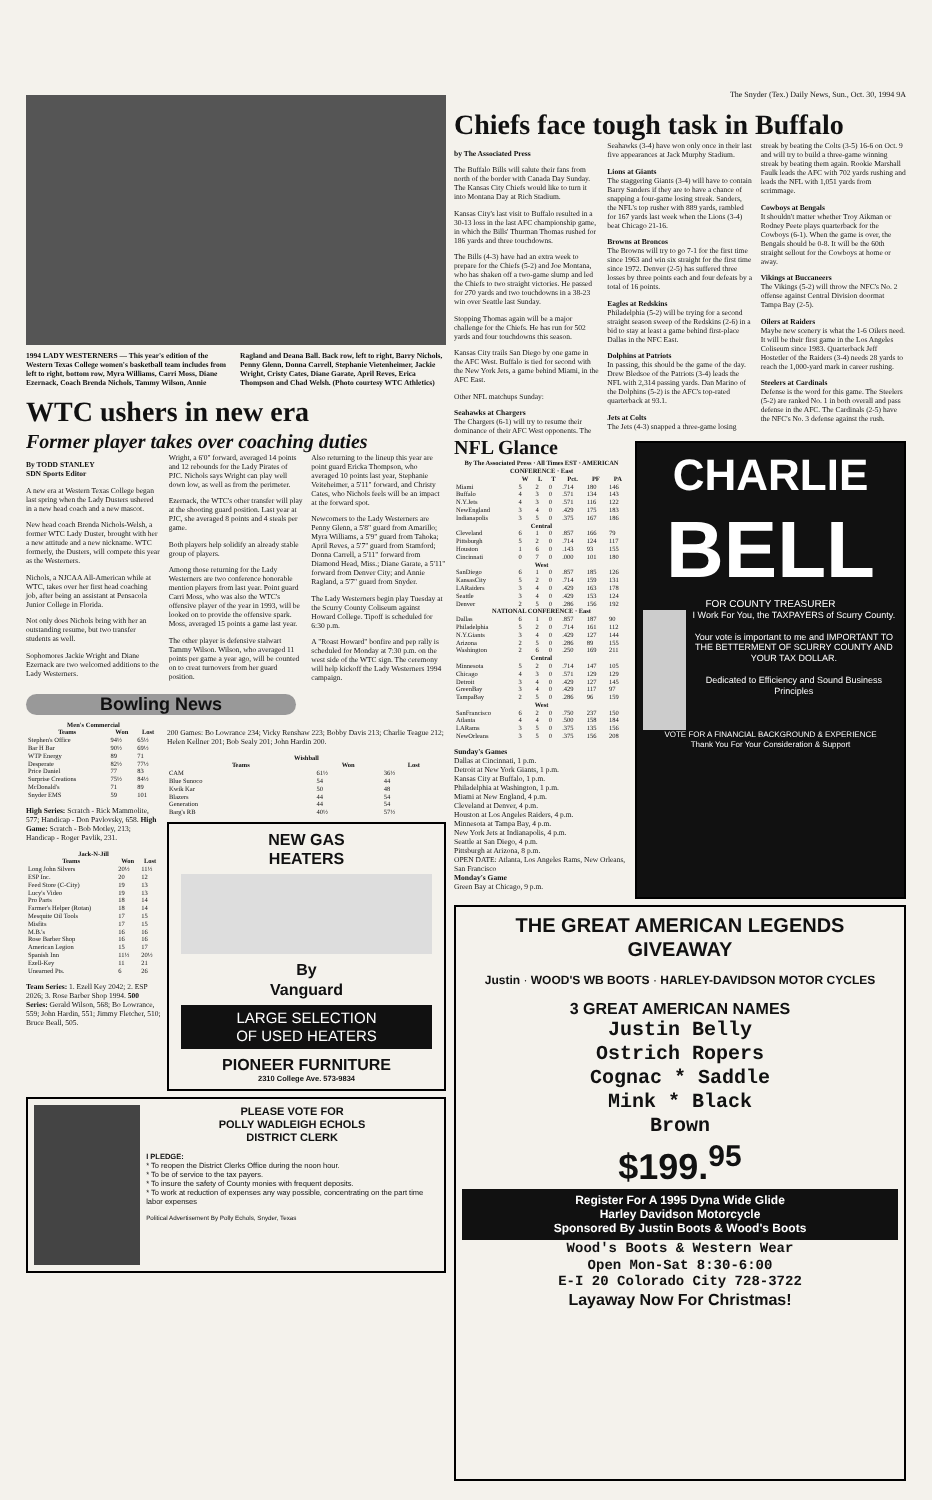1994 LADY WESTERNERS — This year's edition of the Western Texas College women's basketball team includes from left to right, bottom row, Myra Williams, Carri Moss, Diane Ezernack, Coach Brenda Nichols, Tammy Wilson, Annie Ragland and Deana Ball. Back row, left to right, Barry Nichols, Penny Glenn, Donna Carrell, Stephanie Vietenheimer, Jackie Wright, Cristy Cates, Diane Garate, April Reves, Erica Thompson and Chad Welsh. (Photo courtesy WTC Athletics)
WTC ushers in new era
Former player takes over coaching duties
By TODD STANLEY
SDN Sports Editor
A new era at Western Texas College began last spring when the Lady Dusters ushered in a new head coach and a new mascot.
New head coach Brenda Nichols-Welsh, a former WTC Lady Duster, brought with her a new attitude and a new nickname. WTC formerly, the Dusters, will compete this year as the Westerners.
Nichols, a NJCAA All-American while at WTC, takes over her first head coaching job, after being an assistant at Pensacola Junior College in Florida.
Not only does Nichols bring with her an outstanding resume, but two transfer students as well.
Sophomores Jackie Wright and Diane Ezernack are two welcomed additions to the Lady Westerners.
Wright, a 6'0" forward, averaged 14 points and 12 rebounds for the Lady Pirates of PJC. Nichols says Wright can play well down low, as well as from the perimeter.
Ezernack, the WTC's other transfer will play at the shooting guard position. Last year at PJC, she averaged 8 points and 4 steals per game.
Both players help solidify an already stable group of players.
Among those returning for the Lady Westerners are two conference honorable mention players from last year. Point guard Carri Moss, who was also the WTC's offensive player of the year in 1993, will be looked on to provide the offensive spark. Moss, averaged 15 points a game last year.
The other player is defensive stalwart Tammy Wilson. Wilson, who averaged 11 points per game a year ago, will be counted on to creat turnovers from her guard position.
Also returning to the lineup this year are point guard Ericka Thompson, who averaged 10 points last year, Stephanie Veiteheimer, a 5'11" forward, and Christy Cates, who Nichols feels will be an impact at the forward spot.
Newcomers to the Lady Westerners are Penny Glenn, a 5'8" guard from Amarillo; Myra Williams, a 5'9" guard from Tahoka; April Reves, a 5'7" guard from Stamford; Donna Carrell, a 5'11" forward from Diamond Head, Miss.; Diane Garate, a 5'11" forward from Denver City; and Annie Ragland, a 5'7" guard from Snyder.
The Lady Westerners begin play Tuesday at the Scurry County Coliseum against Howard College. Tipoff is scheduled for 6:30 p.m.
A "Roast Howard" bonfire and pep rally is scheduled for Monday at 7:30 p.m. on the west side of the WTC sign. The ceremony will help kickoff the Lady Westerners 1994 campaign.
Bowling News
| Men's Commercial | | |
| --- | --- | --- |
| Teams | Won | Lost |
| Stephen's Office | 94½ | 65½ |
| Bar H Bar | 90½ | 69½ |
| WTP Energy | 89 | 71 |
| Desperate | 82½ | 77½ |
| Price Daniel | 77 | 83 |
| Surprise Creations | 75½ | 84½ |
| McDonald's | 71 | 89 |
| Snyder EMS | 59 | 101 |
High Series: Scratch - Rick Mammolite, 577; Handicap - Don Pavlovsky, 658. High Game: Scratch - Bob Motley, 213; Handicap - Roger Pavlik, 231.
| Jack-N-Jill | | |
| --- | --- | --- |
| Teams | Won | Lost |
| Long John Silvers | 20½ | 11½ |
| ESP Inc. | 20 | 12 |
| Feed Store (C-City) | 19 | 13 |
| Lucy's Video | 19 | 13 |
| Pro Parts | 18 | 14 |
| Farmer's Helper (Rotan) | 18 | 14 |
| Mesquite Oil Tools | 17 | 15 |
| Misfits | 17 | 15 |
| M.B.'s | 16 | 16 |
| Rose Barber Shop | 16 | 16 |
| American Legion | 15 | 17 |
| Spanish Inn | 11½ | 20½ |
| Ezell-Key | 11 | 21 |
| Unearned Pts. | 6 | 26 |
Team Series: 1. Ezell Key 2042; 2. ESP 2026; 3. Rose Barber Shop 1994. 500 Series: Gerald Wilson, 568; Bo Lowrance, 559; John Hardin, 551; Jimmy Fletcher, 510; Bruce Beall, 505.
200 Games: Bo Lowrance 234; Vicky Renshaw 223; Bobby Davis 213; Charlie Teague 212; Helen Kellner 201; Bob Sealy 201; John Hardin 200.
| Wishball | | |
| --- | --- | --- |
| Teams | Won | Lost |
| CAM | 61½ | 36½ |
| Blue Sunoco | 54 | 44 |
| Kwik Kar | 50 | 48 |
| Blazers | 44 | 54 |
| Generation | 44 | 54 |
| Barg's RB | 40½ | 57½ |
NEW GAS
HEATERS
By
Vanguard
LARGE SELECTION
OF USED HEATERS
PIONEER FURNITURE
2310 College Ave. 573-9834
PLEASE VOTE FOR
POLLY WADLEIGH ECHOLS
DISTRICT CLERK
I PLEDGE:
* To reopen the District Clerks Office during the noon hour.
* To be of service to the tax payers.
* To insure the safety of County monies with frequent deposits.
* To work at reduction of expenses any way possible, concentrating on the part time labor expenses
Political Advertisement By Polly Echols, Snyder, Texas
The Snyder (Tex.) Daily News, Sun., Oct. 30, 1994 9A
Chiefs face tough task in Buffalo
by The Associated Press
The Buffalo Bills will salute their fans from north of the border with Canada Day Sunday. The Kansas City Chiefs would like to turn it into Montana Day at Rich Stadium.
Kansas City's last visit to Buffalo resulted in a 30-13 loss in the last AFC championship game, in which the Bills' Thurman Thomas rushed for 186 yards and three touchdowns.
The Bills (4-3) have had an extra week to prepare for the Chiefs (5-2) and Joe Montana, who has shaken off a two-game slump and led the Chiefs to two straight victories. He passed for 270 yards and two touchdowns in a 38-23 win over Seattle last Sunday.
Stopping Thomas again will be a major challenge for the Chiefs. He has run for 502 yards and four touchdowns this season.
Kansas City trails San Diego by one game in the AFC West. Buffalo is tied for second with the New York Jets, a game behind Miami, in the AFC East.
Other NFL matchups Sunday:
Seahawks at Chargers
The Chargers (6-1) will try to resume their dominance of their AFC West opponents. The Seahawks (3-4) have won only once in their last five appearances at Jack Murphy Stadium.
Lions at Giants
The staggering Giants (3-4) will have to contain Barry Sanders if they are to have a chance of snapping a four-game losing streak. Sanders, the NFL's top rusher with 889 yards, rambled for 167 yards last week when the Lions (3-4) beat Chicago 21-16.
Browns at Broncos
The Browns will try to go 7-1 for the first time since 1963 and win six straight for the first time since 1972. Denver (2-5) has suffered three losses by three points each and four defeats by a total of 16 points.
Eagles at Redskins
Philadelphia (5-2) will be trying for a second straight season sweep of the Redskins (2-6) in a bid to stay at least a game behind first-place Dallas in the NFC East.
Dolphins at Patriots
In passing, this should be the game of the day. Drew Bledsoe of the Patriots (3-4) leads the NFL with 2,314 passing yards. Dan Marino of the Dolphins (5-2) is the AFC's top-rated quarterback at 93.1.
Jets at Colts
The Jets (4-3) snapped a three-game losing streak by beating the Colts (3-5) 16-6 on Oct. 9 and will try to build a three-game winning streak by beating them again. Rookie Marshall Faulk leads the AFC with 702 yards rushing and leads the NFL with 1,051 yards from scrimmage.
Cowboys at Bengals
It shouldn't matter whether Troy Aikman or Rodney Peete plays quarterback for the Cowboys (6-1). When the game is over, the Bengals should be 0-8. It will be the 60th straight sellout for the Cowboys at home or away.
Vikings at Buccaneers
The Vikings (5-2) will throw the NFC's No. 2 offense against Central Division doormat Tampa Bay (2-5).
Oilers at Raiders
Maybe new scenery is what the 1-6 Oilers need. It will be their first game in the Los Angeles Coliseum since 1983. Quarterback Jeff Hostetler of the Raiders (3-4) needs 28 yards to reach the 1,000-yard mark in career rushing.
Steelers at Cardinals
Defense is the word for this game. The Steelers (5-2) are ranked No. 1 in both overall and pass defense in the AFC. The Cardinals (2-5) have the NFC's No. 3 defense against the rush.
NFL Glance
| By The Associated Press · All Times EST · AMERICAN CONFERENCE · East | | | | | | |
| --- | --- | --- | --- | --- | --- | --- |
| | W | L | T | Pct. | PF | PA |
| Miami | 5 | 2 | 0 | .714 | 180 | 146 |
| Buffalo | 4 | 3 | 0 | .571 | 134 | 143 |
| N.Y.Jets | 4 | 3 | 0 | .571 | 116 | 122 |
| NewEngland | 3 | 4 | 0 | .429 | 175 | 183 |
| Indianapolis | 3 | 5 | 0 | .375 | 167 | 186 |
| Central | | | | | | |
| Cleveland | 6 | 1 | 0 | .857 | 166 | 79 |
| Pittsburgh | 5 | 2 | 0 | .714 | 124 | 117 |
| Houston | 1 | 6 | 0 | .143 | 93 | 155 |
| Cincinnati | 0 | 7 | 0 | .000 | 101 | 180 |
| West | | | | | | |
| SanDiego | 6 | 1 | 0 | .857 | 185 | 126 |
| KansasCity | 5 | 2 | 0 | .714 | 159 | 131 |
| LARaiders | 3 | 4 | 0 | .429 | 163 | 178 |
| Seattle | 3 | 4 | 0 | .429 | 153 | 124 |
| Denver | 2 | 5 | 0 | .286 | 156 | 192 |
| NATIONAL CONFERENCE · East | | | | | | |
| Dallas | 6 | 1 | 0 | .857 | 187 | 90 |
| Philadelphia | 5 | 2 | 0 | .714 | 161 | 112 |
| N.Y.Giants | 3 | 4 | 0 | .429 | 127 | 144 |
| Arizona | 2 | 5 | 0 | .286 | 89 | 155 |
| Washington | 2 | 6 | 0 | .250 | 169 | 211 |
| Central | | | | | | |
| Minnesota | 5 | 2 | 0 | .714 | 147 | 105 |
| Chicago | 4 | 3 | 0 | .571 | 129 | 129 |
| Detroit | 3 | 4 | 0 | .429 | 127 | 145 |
| GreenBay | 3 | 4 | 0 | .429 | 117 | 97 |
| TampaBay | 2 | 5 | 0 | .286 | 96 | 159 |
| West | | | | | | |
| SanFrancisco | 6 | 2 | 0 | .750 | 237 | 150 |
| Atlanta | 4 | 4 | 0 | .500 | 158 | 184 |
| LARams | 3 | 5 | 0 | .375 | 135 | 156 |
| NewOrleans | 3 | 5 | 0 | .375 | 156 | 208 |
Sunday's Games
Dallas at Cincinnati, 1 p.m.
Detroit at New York Giants, 1 p.m.
Kansas City at Buffalo, 1 p.m.
Philadelphia at Washington, 1 p.m.
Miami at New England, 4 p.m.
Cleveland at Denver, 4 p.m.
Houston at Los Angeles Raiders, 4 p.m.
Minnesota at Tampa Bay, 4 p.m.
New York Jets at Indianapolis, 4 p.m.
Seattle at San Diego, 4 p.m.
Pittsburgh at Arizona, 8 p.m.
OPEN DATE: Atlanta, Los Angeles Rams, New Orleans, San Francisco
Monday's Game
Green Bay at Chicago, 9 p.m.
CHARLIE
BELL
FOR COUNTY TREASURER
I Work For You, the TAXPAYERS of Scurry County.
Your vote is important to me and IMPORTANT TO THE BETTERMENT OF SCURRY COUNTY AND YOUR TAX DOLLAR.
Dedicated to Efficiency and Sound Business Principles
VOTE FOR A FINANCIAL BACKGROUND & EXPERIENCE
Thank You For Your Consideration & Support
THE GREAT AMERICAN LEGENDS
GIVEAWAY
Justin · WOOD'S WB BOOTS · HARLEY-DAVIDSON MOTOR CYCLES
3 GREAT AMERICAN NAMES
Justin Belly
Ostrich Ropers
Cognac * Saddle
Mink * Black
Brown
$199.<sup>95</sup>
Register For A 1995 Dyna Wide Glide
Harley Davidson Motorcycle
Sponsored By Justin Boots & Wood's Boots
Wood's Boots & Western Wear
Open Mon-Sat 8:30-6:00
E-I 20 Colorado City 728-3722
Layaway Now For Christmas!